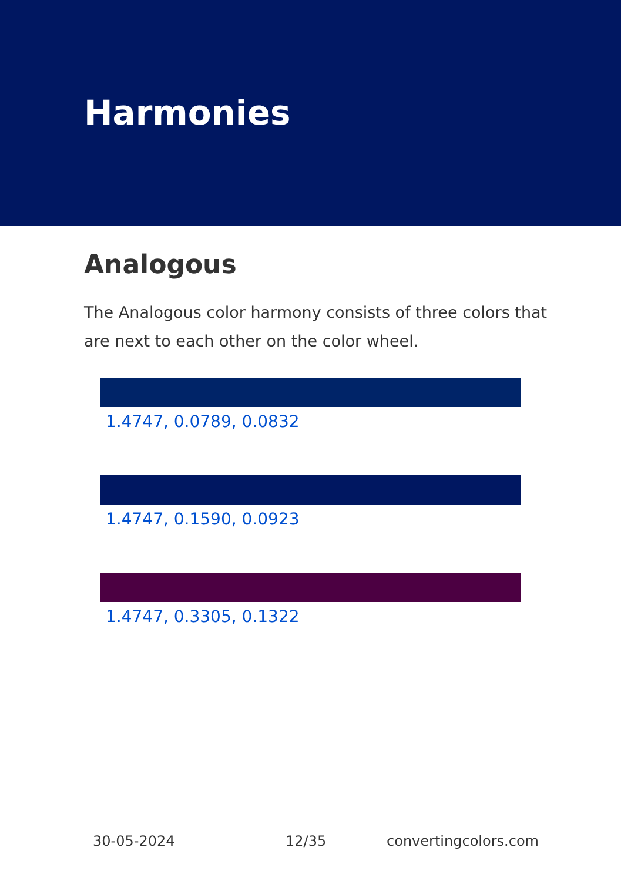Harmonies
Analogous
The Analogous color harmony consists of three colors that are next to each other on the color wheel.
1.4747, 0.0789, 0.0832
1.4747, 0.1590, 0.0923
1.4747, 0.3305, 0.1322
30-05-2024 12/35 convertingcolors.com